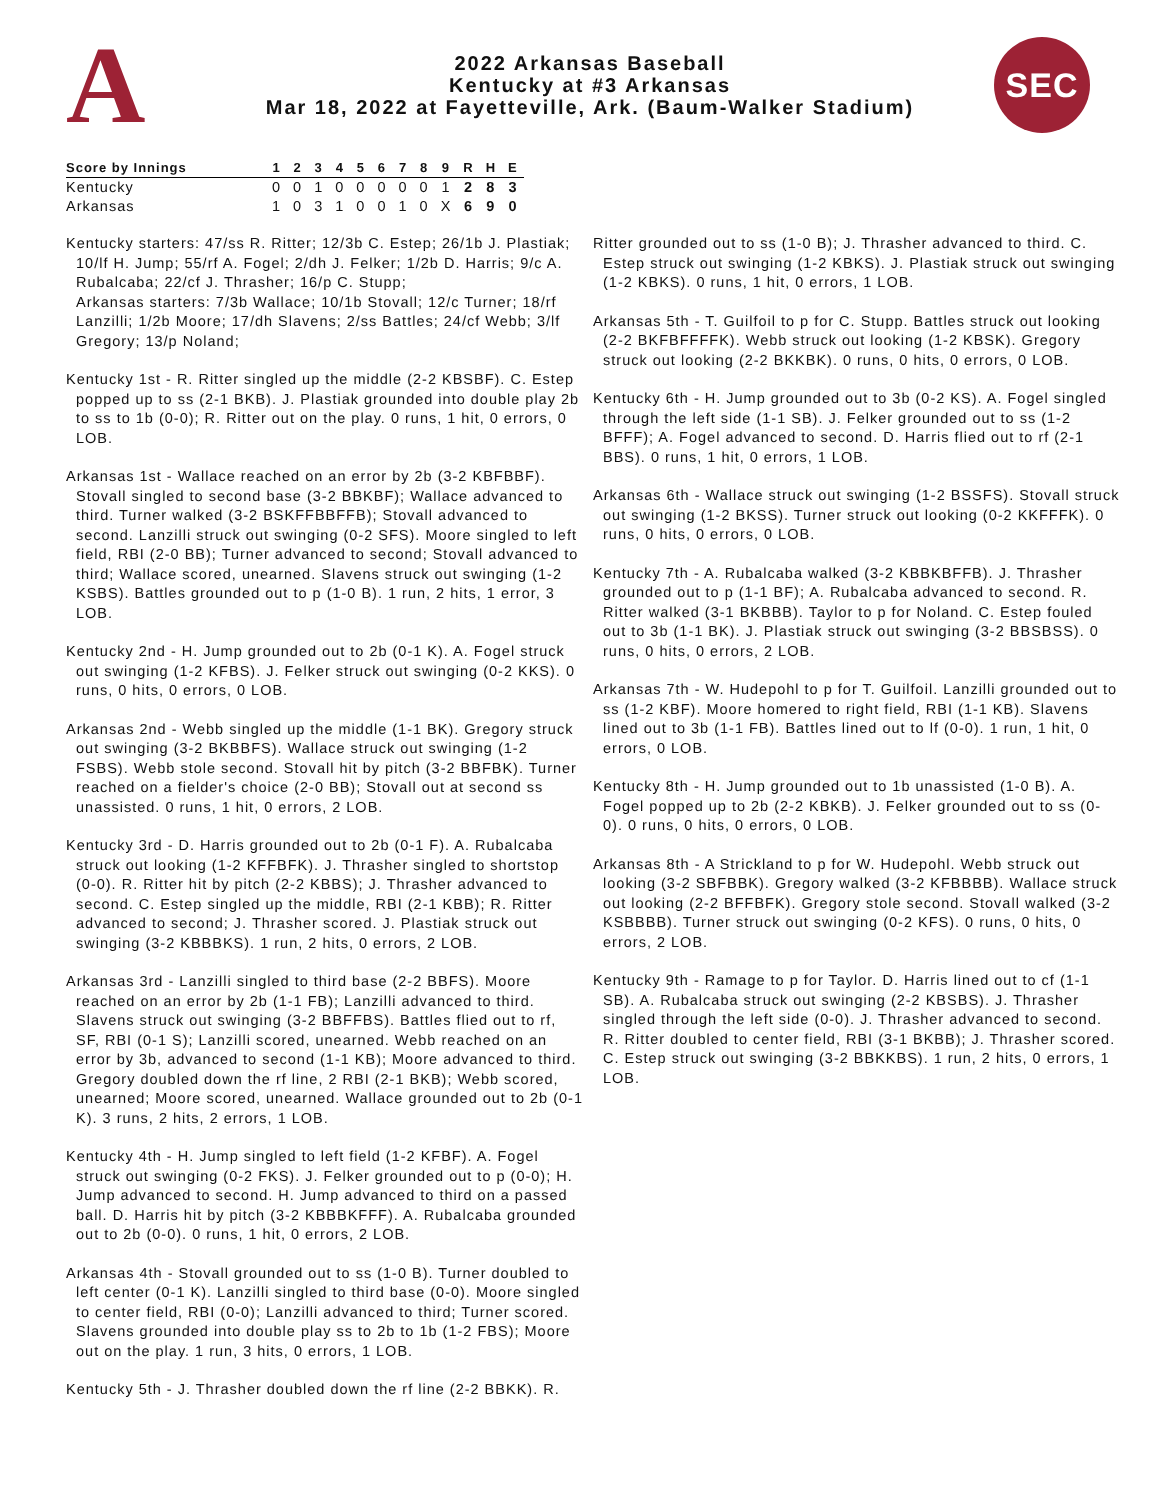A
2022 Arkansas Baseball
Kentucky at #3 Arkansas
Mar 18, 2022 at Fayetteville, Ark. (Baum-Walker Stadium)
SEC
| Score by Innings | 1 | 2 | 3 | 4 | 5 | 6 | 7 | 8 | 9 | R | H | E |
| --- | --- | --- | --- | --- | --- | --- | --- | --- | --- | --- | --- | --- |
| Kentucky | 0 | 0 | 1 | 0 | 0 | 0 | 0 | 0 | 1 | 2 | 8 | 3 |
| Arkansas | 1 | 0 | 3 | 1 | 0 | 0 | 1 | 0 | X | 6 | 9 | 0 |
Kentucky starters: 47/ss R. Ritter; 12/3b C. Estep; 26/1b J. Plastiak; 10/lf H. Jump; 55/rf A. Fogel; 2/dh J. Felker; 1/2b D. Harris; 9/c A. Rubalcaba; 22/cf J. Thrasher; 16/p C. Stupp;
Arkansas starters: 7/3b Wallace; 10/1b Stovall; 12/c Turner; 18/rf Lanzilli; 1/2b Moore; 17/dh Slavens; 2/ss Battles; 24/cf Webb; 3/lf Gregory; 13/p Noland;
Kentucky 1st - R. Ritter singled up the middle (2-2 KBSBF). C. Estep popped up to ss (2-1 BKB). J. Plastiak grounded into double play 2b to ss to 1b (0-0); R. Ritter out on the play. 0 runs, 1 hit, 0 errors, 0 LOB.
Arkansas 1st - Wallace reached on an error by 2b (3-2 KBFBBF). Stovall singled to second base (3-2 BBKBF); Wallace advanced to third. Turner walked (3-2 BSKFFBBFFB); Stovall advanced to second. Lanzilli struck out swinging (0-2 SFS). Moore singled to left field, RBI (2-0 BB); Turner advanced to second; Stovall advanced to third; Wallace scored, unearned. Slavens struck out swinging (1-2 KSBS). Battles grounded out to p (1-0 B). 1 run, 2 hits, 1 error, 3 LOB.
Kentucky 2nd - H. Jump grounded out to 2b (0-1 K). A. Fogel struck out swinging (1-2 KFBS). J. Felker struck out swinging (0-2 KKS). 0 runs, 0 hits, 0 errors, 0 LOB.
Arkansas 2nd - Webb singled up the middle (1-1 BK). Gregory struck out swinging (3-2 BKBBFS). Wallace struck out swinging (1-2 FSBS). Webb stole second. Stovall hit by pitch (3-2 BBFBK). Turner reached on a fielder's choice (2-0 BB); Stovall out at second ss unassisted. 0 runs, 1 hit, 0 errors, 2 LOB.
Kentucky 3rd - D. Harris grounded out to 2b (0-1 F). A. Rubalcaba struck out looking (1-2 KFFBFK). J. Thrasher singled to shortstop (0-0). R. Ritter hit by pitch (2-2 KBBS); J. Thrasher advanced to second. C. Estep singled up the middle, RBI (2-1 KBB); R. Ritter advanced to second; J. Thrasher scored. J. Plastiak struck out swinging (3-2 KBBBKS). 1 run, 2 hits, 0 errors, 2 LOB.
Arkansas 3rd - Lanzilli singled to third base (2-2 BBFS). Moore reached on an error by 2b (1-1 FB); Lanzilli advanced to third. Slavens struck out swinging (3-2 BBFFBS). Battles flied out to rf, SF, RBI (0-1 S); Lanzilli scored, unearned. Webb reached on an error by 3b, advanced to second (1-1 KB); Moore advanced to third. Gregory doubled down the rf line, 2 RBI (2-1 BKB); Webb scored, unearned; Moore scored, unearned. Wallace grounded out to 2b (0-1 K). 3 runs, 2 hits, 2 errors, 1 LOB.
Kentucky 4th - H. Jump singled to left field (1-2 KFBF). A. Fogel struck out swinging (0-2 FKS). J. Felker grounded out to p (0-0); H. Jump advanced to second. H. Jump advanced to third on a passed ball. D. Harris hit by pitch (3-2 KBBBKFFF). A. Rubalcaba grounded out to 2b (0-0). 0 runs, 1 hit, 0 errors, 2 LOB.
Arkansas 4th - Stovall grounded out to ss (1-0 B). Turner doubled to left center (0-1 K). Lanzilli singled to third base (0-0). Moore singled to center field, RBI (0-0); Lanzilli advanced to third; Turner scored. Slavens grounded into double play ss to 2b to 1b (1-2 FBS); Moore out on the play. 1 run, 3 hits, 0 errors, 1 LOB.
Kentucky 5th - J. Thrasher doubled down the rf line (2-2 BBKK). R.
Ritter grounded out to ss (1-0 B); J. Thrasher advanced to third. C. Estep struck out swinging (1-2 KBKS). J. Plastiak struck out swinging (1-2 KBKS). 0 runs, 1 hit, 0 errors, 1 LOB.
Arkansas 5th - T. Guilfoil to p for C. Stupp. Battles struck out looking (2-2 BKFBFFFFK). Webb struck out looking (1-2 KBSK). Gregory struck out looking (2-2 BKKBK). 0 runs, 0 hits, 0 errors, 0 LOB.
Kentucky 6th - H. Jump grounded out to 3b (0-2 KS). A. Fogel singled through the left side (1-1 SB). J. Felker grounded out to ss (1-2 BFFF); A. Fogel advanced to second. D. Harris flied out to rf (2-1 BBS). 0 runs, 1 hit, 0 errors, 1 LOB.
Arkansas 6th - Wallace struck out swinging (1-2 BSSFS). Stovall struck out swinging (1-2 BKSS). Turner struck out looking (0-2 KKFFFK). 0 runs, 0 hits, 0 errors, 0 LOB.
Kentucky 7th - A. Rubalcaba walked (3-2 KBBKBFFB). J. Thrasher grounded out to p (1-1 BF); A. Rubalcaba advanced to second. R. Ritter walked (3-1 BKBBB). Taylor to p for Noland. C. Estep fouled out to 3b (1-1 BK). J. Plastiak struck out swinging (3-2 BBSBSS). 0 runs, 0 hits, 0 errors, 2 LOB.
Arkansas 7th - W. Hudepohl to p for T. Guilfoil. Lanzilli grounded out to ss (1-2 KBF). Moore homered to right field, RBI (1-1 KB). Slavens lined out to 3b (1-1 FB). Battles lined out to lf (0-0). 1 run, 1 hit, 0 errors, 0 LOB.
Kentucky 8th - H. Jump grounded out to 1b unassisted (1-0 B). A. Fogel popped up to 2b (2-2 KBKB). J. Felker grounded out to ss (0-0). 0 runs, 0 hits, 0 errors, 0 LOB.
Arkansas 8th - A Strickland to p for W. Hudepohl. Webb struck out looking (3-2 SBFBBK). Gregory walked (3-2 KFBBBB). Wallace struck out looking (2-2 BFFBFK). Gregory stole second. Stovall walked (3-2 KSBBBB). Turner struck out swinging (0-2 KFS). 0 runs, 0 hits, 0 errors, 2 LOB.
Kentucky 9th - Ramage to p for Taylor. D. Harris lined out to cf (1-1 SB). A. Rubalcaba struck out swinging (2-2 KBSBS). J. Thrasher singled through the left side (0-0). J. Thrasher advanced to second. R. Ritter doubled to center field, RBI (3-1 BKBB); J. Thrasher scored. C. Estep struck out swinging (3-2 BBKKBS). 1 run, 2 hits, 0 errors, 1 LOB.